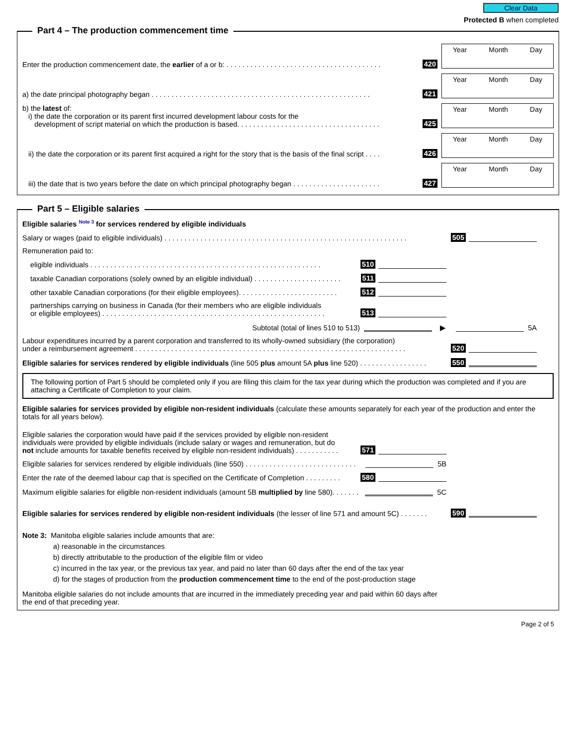Clear Data
Protected B when completed
Part 4 – The production commencement time
Enter the production commencement date, the earlier of a or b: . . . . . . . . . . . . . . . . . . . . . . . . . . . . . . . . . . . . . . .
420
Year Month Day
a) the date principal photography began . . . . . . . . . . . . . . . . . . . . . . . . . . . . . . . . . . . . . . . . . . . . . . . . . . . . . . .
421
Year Month Day
b) the latest of:
i) the date the corporation or its parent first incurred development labour costs for the
development of script material on which the production is based. . . . . . . . . . . . . . . . . . . . . . . . . . . . . . . . . . . .
425
Year Month Day
ii) the date the corporation or its parent first acquired a right for the story that is the basis of the final script . . . .
426
Year Month Day
iii) the date that is two years before the date on which principal photography began . . . . . . . . . . . . . . . . . . . . . .
427
Year Month Day
Part 5 – Eligible salaries
Eligible salaries <sup>Note 3</sup> for services rendered by eligible individuals
Salary or wages (paid to eligible individuals) . . . . . . . . . . . . . . . . . . . . . . . . . . . . . . . . . . . . . . . . . . . . . . . . . . . . . . . . . . . . .
505
Remuneration paid to:
eligible individuals . . . . . . . . . . . . . . . . . . . . . . . . . . . . . . . . . . . . . . . . . . . . . . . . . . . . . . . . . .
510
taxable Canadian corporations (solely owned by an eligible individual) . . . . . . . . . . . . . . . . . . . . . .
511
other taxable Canadian corporations (for their eligible employees). . . . . . . . . . . . . . . . . . . . . . . . .
512
partnerships carrying on business in Canada (for their members who are eligible individuals
or eligible employees) . . . . . . . . . . . . . . . . . . . . . . . . . . . . . . . . . . . . . . . . . . . . . . . . . . . . . . . .
513
Subtotal (total of lines 510 to 513)
▶ 5A
Labour expenditures incurred by a parent corporation and transferred to its wholly-owned subsidiary (the corporation)
under a reimbursement agreement . . . . . . . . . . . . . . . . . . . . . . . . . . . . . . . . . . . . . . . . . . . . . . . . . . . . . . . . . . . . . . . . . . . .
520
Eligible salaries for services rendered by eligible individuals (line 505 plus amount 5A plus line 520) . . . . . . . . . . . . . . . . .
550
The following portion of Part 5 should be completed only if you are filing this claim for the tax year during which the production was completed and if you are attaching a Certificate of Completion to your claim.
Eligible salaries for services provided by eligible non-resident individuals (calculate these amounts separately for each year of the production and enter the totals for all years below).
Eligible salaries the corporation would have paid if the services provided by eligible non-resident
individuals were provided by eligible individuals (include salary or wages and remuneration, but do
not include amounts for taxable benefits received by eligible non-resident individuals) . . . . . . . . . . .
571
Eligible salaries for services rendered by eligible individuals (line 550) . . . . . . . . . . . . . . . . . . . . . . . . . . . .
5B
Enter the rate of the deemed labour cap that is specified on the Certificate of Completion . . . . . . . . .
580
Maximum eligible salaries for eligible non-resident individuals (amount 5B multiplied by line 580). . . . . . .
5C
Eligible salaries for services rendered by eligible non-resident individuals (the lesser of line 571 and amount 5C) . . . . . . .
590
Note 3: Manitoba eligible salaries include amounts that are:
a) reasonable in the circumstances
b) directly attributable to the production of the eligible film or video
c) incurred in the tax year, or the previous tax year, and paid no later than 60 days after the end of the tax year
d) for the stages of production from the production commencement time to the end of the post-production stage
Manitoba eligible salaries do not include amounts that are incurred in the immediately preceding year and paid within 60 days after
the end of that preceding year.
Page 2 of 5